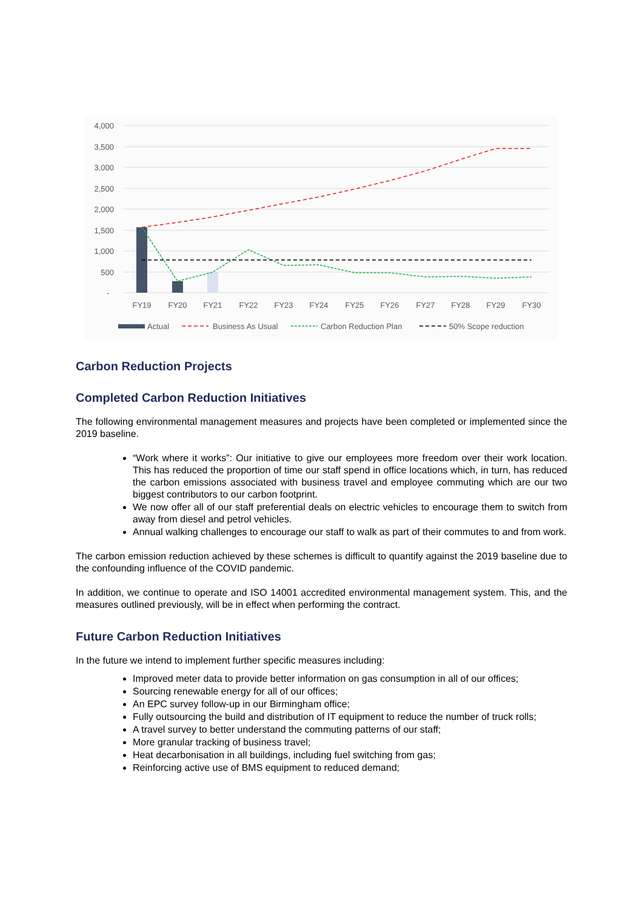4,000
3,500
3,000
2,500
2,000
1,500
1,000
500
-
FY19
FY20
FY21
FY22
FY23
FY24
FY25
FY26
FY27
FY28
FY29
FY30
Actual
Business As Usual
Carbon Reduction Plan
50% Scope reduction
Carbon Reduction Projects
Completed Carbon Reduction Initiatives
The following environmental management measures and projects have been completed or implemented since the 2019 baseline.
“Work where it works”: Our initiative to give our employees more freedom over their work location. This has reduced the proportion of time our staff spend in office locations which, in turn, has reduced the carbon emissions associated with business travel and employee commuting which are our two biggest contributors to our carbon footprint.
We now offer all of our staff preferential deals on electric vehicles to encourage them to switch from away from diesel and petrol vehicles.
Annual walking challenges to encourage our staff to walk as part of their commutes to and from work.
The carbon emission reduction achieved by these schemes is difficult to quantify against the 2019 baseline due to the confounding influence of the COVID pandemic.
In addition, we continue to operate and ISO 14001 accredited environmental management system. This, and the measures outlined previously, will be in effect when performing the contract.
Future Carbon Reduction Initiatives
In the future we intend to implement further specific measures including:
Improved meter data to provide better information on gas consumption in all of our offices;
Sourcing renewable energy for all of our offices;
An EPC survey follow-up in our Birmingham office;
Fully outsourcing the build and distribution of IT equipment to reduce the number of truck rolls;
A travel survey to better understand the commuting patterns of our staff;
More granular tracking of business travel;
Heat decarbonisation in all buildings, including fuel switching from gas;
Reinforcing active use of BMS equipment to reduced demand;